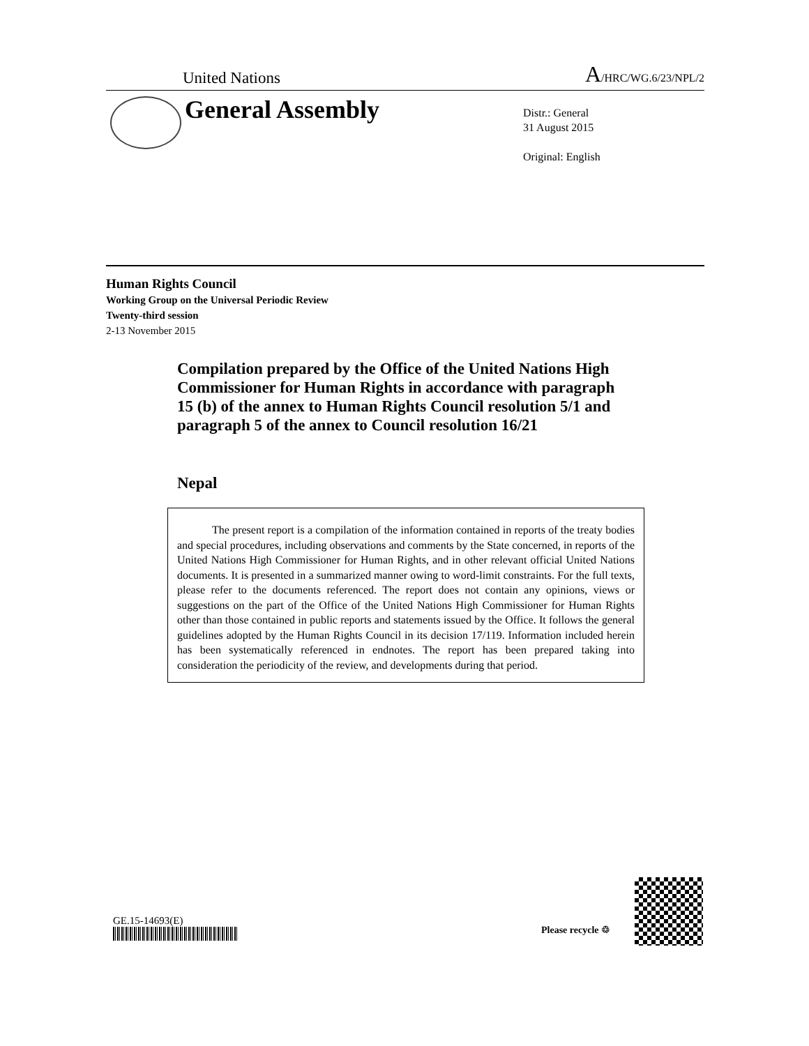United Nations A/HRC/WG.6/23/NPL/2
General Assembly
Distr.: General
31 August 2015
Original: English
Human Rights Council
Working Group on the Universal Periodic Review
Twenty-third session
2-13 November 2015
Compilation prepared by the Office of the United Nations High Commissioner for Human Rights in accordance with paragraph 15 (b) of the annex to Human Rights Council resolution 5/1 and paragraph 5 of the annex to Council resolution 16/21
Nepal
The present report is a compilation of the information contained in reports of the treaty bodies and special procedures, including observations and comments by the State concerned, in reports of the United Nations High Commissioner for Human Rights, and in other relevant official United Nations documents. It is presented in a summarized manner owing to word-limit constraints. For the full texts, please refer to the documents referenced. The report does not contain any opinions, views or suggestions on the part of the Office of the United Nations High Commissioner for Human Rights other than those contained in public reports and statements issued by the Office. It follows the general guidelines adopted by the Human Rights Council in its decision 17/119. Information included herein has been systematically referenced in endnotes. The report has been prepared taking into consideration the periodicity of the review, and developments during that period.
GE.15-14693(E)
Please recycle ♲